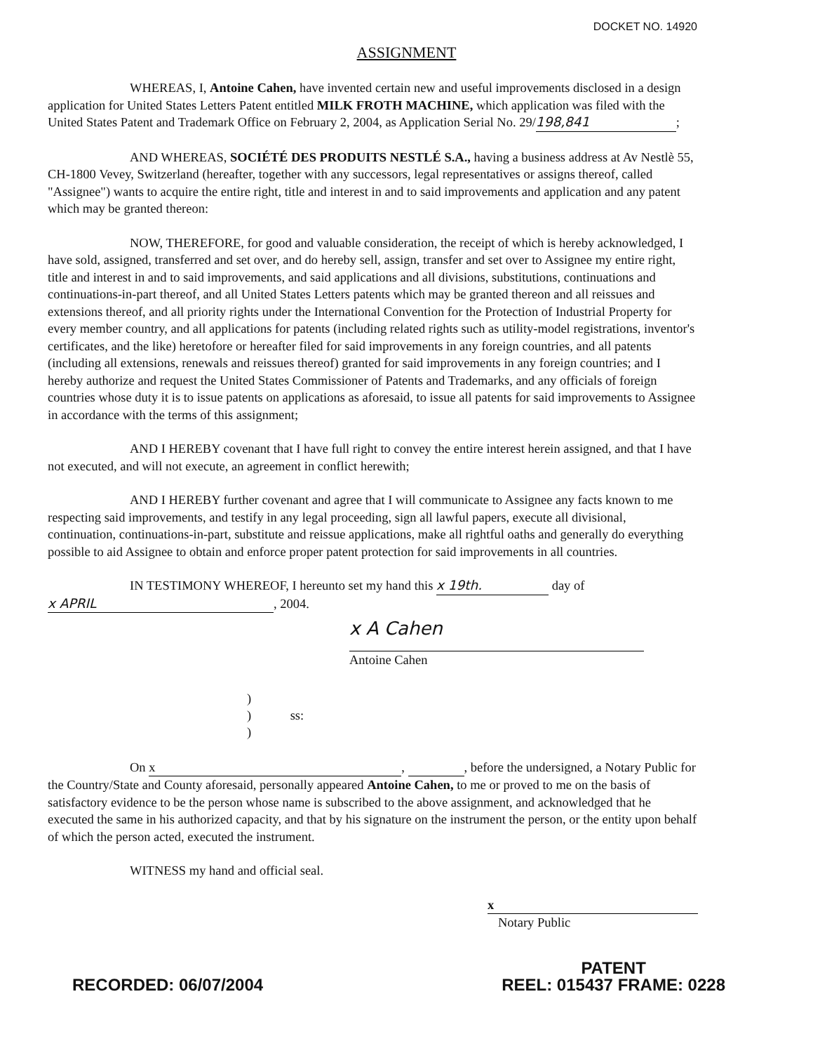DOCKET NO. 14920
ASSIGNMENT
WHEREAS, I, Antoine Cahen, have invented certain new and useful improvements disclosed in a design application for United States Letters Patent entitled MILK FROTH MACHINE, which application was filed with the United States Patent and Trademark Office on February 2, 2004, as Application Serial No. 29/ 198,841;
AND WHEREAS, SOCIÉTÉ DES PRODUITS NESTLÉ S.A., having a business address at Av Nestlè 55, CH-1800 Vevey, Switzerland (hereafter, together with any successors, legal representatives or assigns thereof, called "Assignee") wants to acquire the entire right, title and interest in and to said improvements and application and any patent which may be granted thereon:
NOW, THEREFORE, for good and valuable consideration, the receipt of which is hereby acknowledged, I have sold, assigned, transferred and set over, and do hereby sell, assign, transfer and set over to Assignee my entire right, title and interest in and to said improvements, and said applications and all divisions, substitutions, continuations and continuations-in-part thereof, and all United States Letters patents which may be granted thereon and all reissues and extensions thereof, and all priority rights under the International Convention for the Protection of Industrial Property for every member country, and all applications for patents (including related rights such as utility-model registrations, inventor's certificates, and the like) heretofore or hereafter filed for said improvements in any foreign countries, and all patents (including all extensions, renewals and reissues thereof) granted for said improvements in any foreign countries; and I hereby authorize and request the United States Commissioner of Patents and Trademarks, and any officials of foreign countries whose duty it is to issue patents on applications as aforesaid, to issue all patents for said improvements to Assignee in accordance with the terms of this assignment;
AND I HEREBY covenant that I have full right to convey the entire interest herein assigned, and that I have not executed, and will not execute, an agreement in conflict herewith;
AND I HEREBY further covenant and agree that I will communicate to Assignee any facts known to me respecting said improvements, and testify in any legal proceeding, sign all lawful papers, execute all divisional, continuation, continuations-in-part, substitute and reissue applications, make all rightful oaths and generally do everything possible to aid Assignee to obtain and enforce proper patent protection for said improvements in all countries.
IN TESTIMONY WHEREOF, I hereunto set my hand this x 19th. day of x APRIL, 2004.
x A Cahen
Antoine Cahen
)
) ss:
)
On x, , before the undersigned, a Notary Public for the Country/State and County aforesaid, personally appeared Antoine Cahen, to me or proved to me on the basis of satisfactory evidence to be the person whose name is subscribed to the above assignment, and acknowledged that he executed the same in his authorized capacity, and that by his signature on the instrument the person, or the entity upon behalf of which the person acted, executed the instrument.
WITNESS my hand and official seal.
x
Notary Public
RECORDED: 06/07/2004
PATENT
REEL: 015437 FRAME: 0228